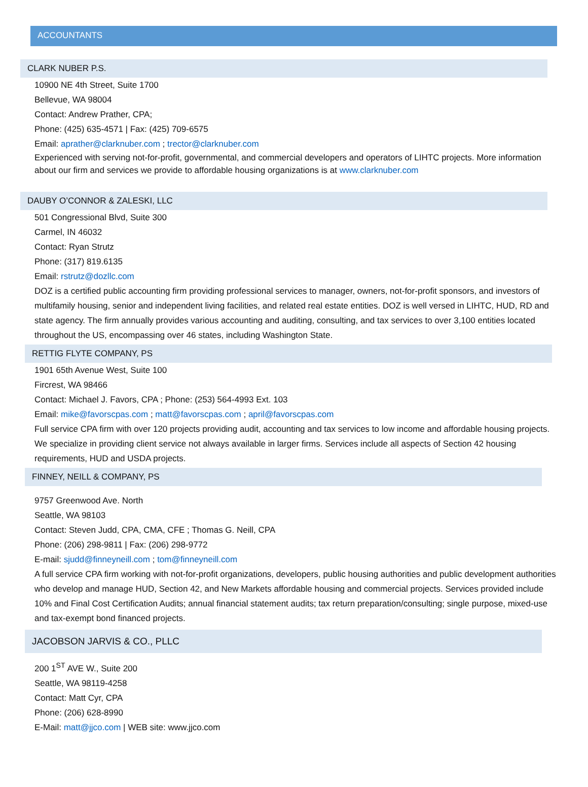ACCOUNTANTS
CLARK NUBER P.S.
10900 NE 4th Street, Suite 1700
Bellevue, WA 98004
Contact: Andrew Prather, CPA;
Phone: (425) 635-4571 | Fax: (425) 709-6575
Email: aprather@clarknuber.com ; trector@clarknuber.com
Experienced with serving not-for-profit, governmental, and commercial developers and operators of LIHTC projects. More information about our firm and services we provide to affordable housing organizations is at www.clarknuber.com
DAUBY O’CONNOR & ZALESKI, LLC
501 Congressional Blvd, Suite 300
Carmel, IN 46032
Contact: Ryan Strutz
Phone: (317) 819.6135
Email: rstrutz@dozllc.com
DOZ is a certified public accounting firm providing professional services to manager, owners, not-for-profit sponsors, and investors of multifamily housing, senior and independent living facilities, and related real estate entities. DOZ is well versed in LIHTC, HUD, RD and state agency. The firm annually provides various accounting and auditing, consulting, and tax services to over 3,100 entities located throughout the US, encompassing over 46 states, including Washington State.
RETTIG FLYTE COMPANY, PS
1901 65th Avenue West, Suite 100
Fircrest, WA 98466
Contact: Michael J. Favors, CPA ; Phone: (253) 564-4993 Ext. 103
Email: mike@favorscpas.com ; matt@favorscpas.com ; april@favorscpas.com
Full service CPA firm with over 120 projects providing audit, accounting and tax services to low income and affordable housing projects. We specialize in providing client service not always available in larger firms. Services include all aspects of Section 42 housing requirements, HUD and USDA projects.
FINNEY, NEILL & COMPANY, PS
9757 Greenwood Ave. North
Seattle, WA 98103
Contact: Steven Judd, CPA, CMA, CFE ; Thomas G. Neill, CPA
Phone: (206) 298-9811 | Fax: (206) 298-9772
E-mail: sjudd@finneyneill.com ; tom@finneyneill.com
A full service CPA firm working with not-for-profit organizations, developers, public housing authorities and public development authorities who develop and manage HUD, Section 42, and New Markets affordable housing and commercial projects. Services provided include 10% and Final Cost Certification Audits; annual financial statement audits; tax return preparation/consulting; single purpose, mixed-use and tax-exempt bond financed projects.
JACOBSON JARVIS & CO., PLLC
200 1<sup>ST</sup> AVE W., Suite 200
Seattle, WA 98119-4258
Contact: Matt Cyr, CPA
Phone: (206) 628-8990
E-Mail: matt@jjco.com | WEB site: www.jjco.com